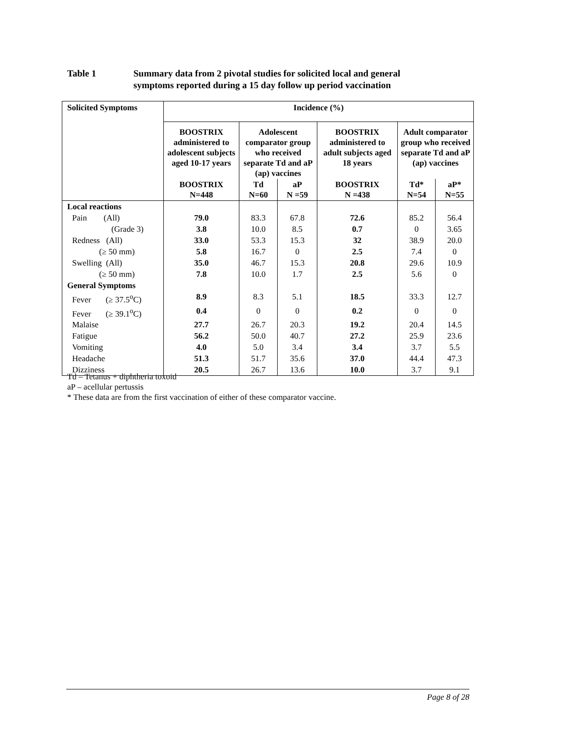Table 1 Summary data from 2 pivotal studies for solicited local and general
symptoms reported during a 15 day follow up period vaccination
| Solicited Symptoms | Incidence (%) | | | | | |
| --- | --- | --- | --- | --- | --- | --- |
| | BOOSTRIX administered to adolescent subjects aged 10-17 years | Adolescent comparator group who received separate Td and aP (ap) vaccines | | BOOSTRIX administered to adult subjects aged 18 years | Adult comparator group who received separate Td and aP (ap) vaccines | |
| | BOOSTRIX N=448 | Td N=60 | aP N =59 | BOOSTRIX N =438 | Td* N=54 | aP* N=55 |
| Local reactions | | | | | | |
| Pain (All) | 79.0 | 83.3 | 67.8 | 72.6 | 85.2 | 56.4 |
| (Grade 3) | 3.8 | 10.0 | 8.5 | 0.7 | 0 | 3.65 |
| Redness (All) | 33.0 | 53.3 | 15.3 | 32 | 38.9 | 20.0 |
| (≥ 50 mm) | 5.8 | 16.7 | 0 | 2.5 | 7.4 | 0 |
| Swelling (All) | 35.0 | 46.7 | 15.3 | 20.8 | 29.6 | 10.9 |
| (≥ 50 mm) | 7.8 | 10.0 | 1.7 | 2.5 | 5.6 | 0 |
| General Symptoms | | | | | | |
| Fever (≥ 37.5<sup>o</sup>C) | 8.9 | 8.3 | 5.1 | 18.5 | 33.3 | 12.7 |
| Fever (≥ 39.1<sup>o</sup>C) | 0.4 | 0 | 0 | 0.2 | 0 | 0 |
| Malaise | 27.7 | 26.7 | 20.3 | 19.2 | 20.4 | 14.5 |
| Fatigue | 56.2 | 50.0 | 40.7 | 27.2 | 25.9 | 23.6 |
| Vomiting | 4.0 | 5.0 | 3.4 | 3.4 | 3.7 | 5.5 |
| Headache | 51.3 | 51.7 | 35.6 | 37.0 | 44.4 | 47.3 |
| Dizziness | 20.5 | 26.7 | 13.6 | 10.0 | 3.7 | 9.1 |
Td – Tetanus + diphtheria toxoid
aP – acellular pertussis
* These data are from the first vaccination of either of these comparator vaccine.
Page 8 of 28